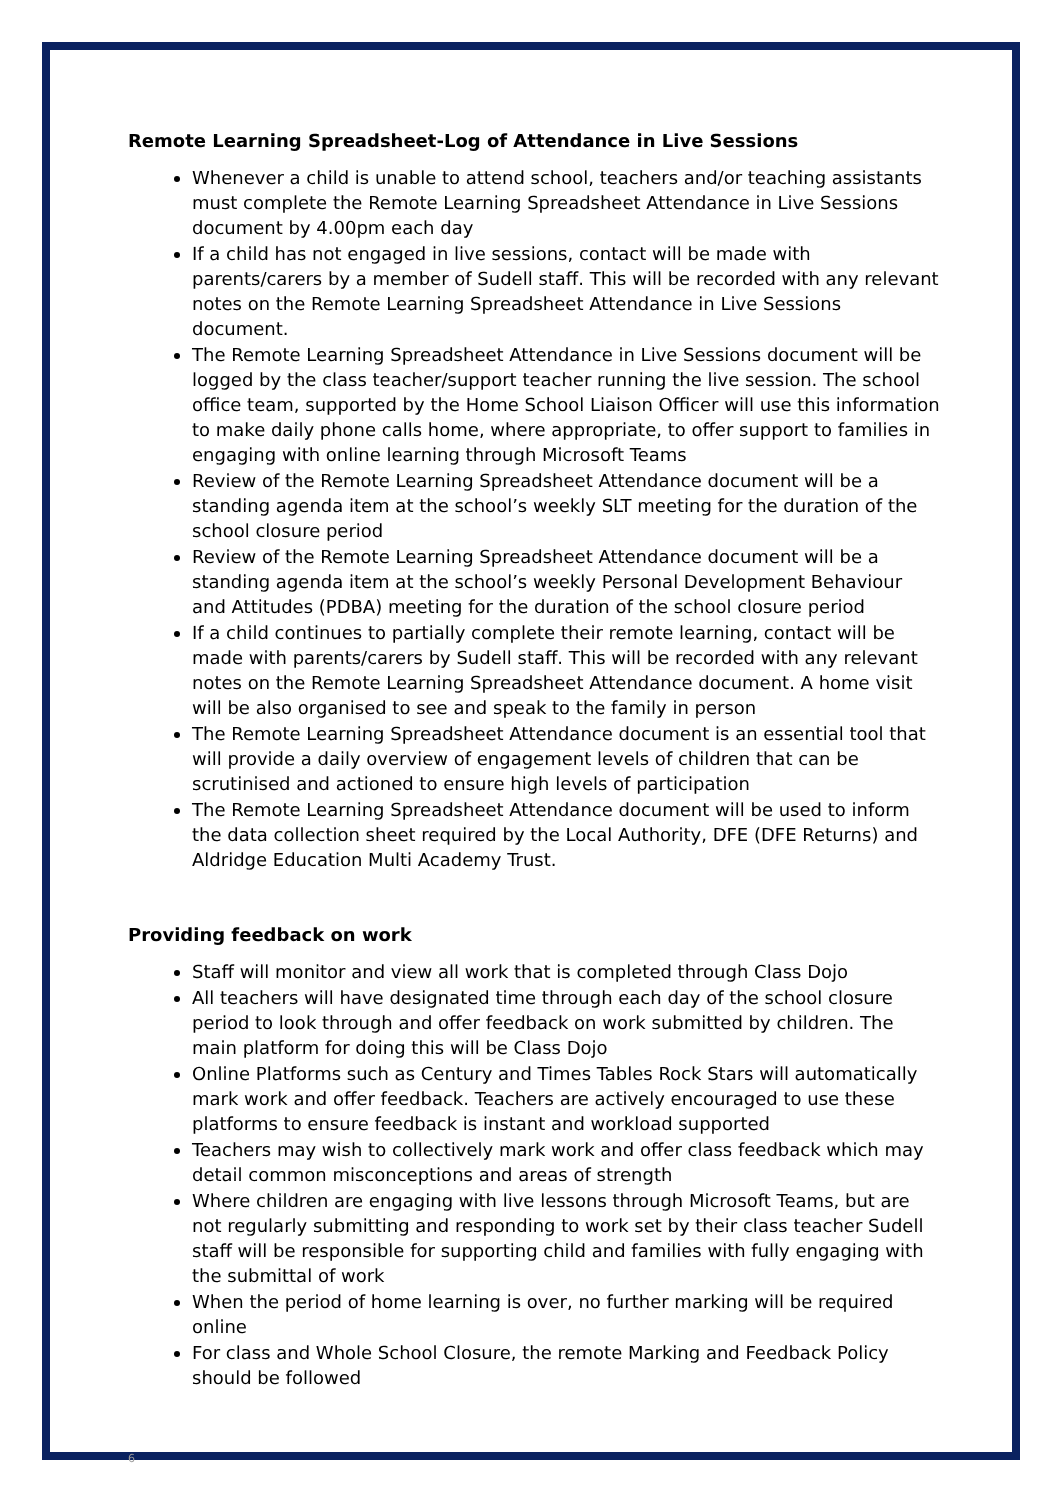Remote Learning Spreadsheet-Log of Attendance in Live Sessions
Whenever a child is unable to attend school, teachers and/or teaching assistants must complete the Remote Learning Spreadsheet Attendance in Live Sessions document by 4.00pm each day
If a child has not engaged in live sessions, contact will be made with parents/carers by a member of Sudell staff. This will be recorded with any relevant notes on the Remote Learning Spreadsheet Attendance in Live Sessions document.
The Remote Learning Spreadsheet Attendance in Live Sessions document will be logged by the class teacher/support teacher running the live session. The school office team, supported by the Home School Liaison Officer will use this information to make daily phone calls home, where appropriate, to offer support to families in engaging with online learning through Microsoft Teams
Review of the Remote Learning Spreadsheet Attendance document will be a standing agenda item at the school’s weekly SLT meeting for the duration of the school closure period
Review of the Remote Learning Spreadsheet Attendance document will be a standing agenda item at the school’s weekly Personal Development Behaviour and Attitudes (PDBA) meeting for the duration of the school closure period
If a child continues to partially complete their remote learning, contact will be made with parents/carers by Sudell staff. This will be recorded with any relevant notes on the Remote Learning Spreadsheet Attendance document. A home visit will be also organised to see and speak to the family in person
The Remote Learning Spreadsheet Attendance document is an essential tool that will provide a daily overview of engagement levels of children that can be scrutinised and actioned to ensure high levels of participation
The Remote Learning Spreadsheet Attendance document will be used to inform the data collection sheet required by the Local Authority, DFE (DFE Returns) and Aldridge Education Multi Academy Trust.
Providing feedback on work
Staff will monitor and view all work that is completed through Class Dojo
All teachers will have designated time through each day of the school closure period to look through and offer feedback on work submitted by children. The main platform for doing this will be Class Dojo
Online Platforms such as Century and Times Tables Rock Stars will automatically mark work and offer feedback. Teachers are actively encouraged to use these platforms to ensure feedback is instant and workload supported
Teachers may wish to collectively mark work and offer class feedback which may detail common misconceptions and areas of strength
Where children are engaging with live lessons through Microsoft Teams, but are not regularly submitting and responding to work set by their class teacher Sudell staff will be responsible for supporting child and families with fully engaging with the submittal of work
When the period of home learning is over, no further marking will be required online
For class and Whole School Closure, the remote Marking and Feedback Policy should be followed
6